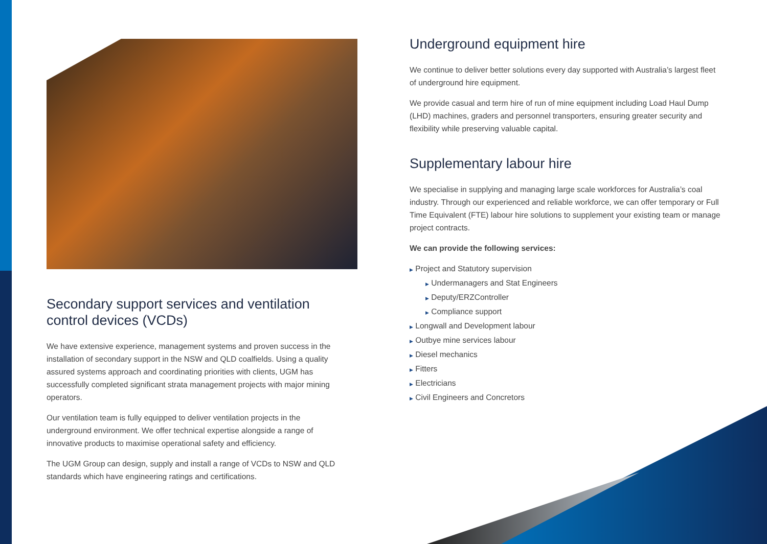Secondary support services and ventilation control devices (VCDs)
We have extensive experience, management systems and proven success in the installation of secondary support in the NSW and QLD coalfields. Using a quality assured systems approach and coordinating priorities with clients, UGM has successfully completed significant strata management projects with major mining operators.
Our ventilation team is fully equipped to deliver ventilation projects in the underground environment. We offer technical expertise alongside a range of innovative products to maximise operational safety and efficiency.
The UGM Group can design, supply and install a range of VCDs to NSW and QLD standards which have engineering ratings and certifications.
Underground equipment hire
We continue to deliver better solutions every day supported with Australia’s largest fleet of underground hire equipment.
We provide casual and term hire of run of mine equipment including Load Haul Dump (LHD) machines, graders and personnel transporters, ensuring greater security and flexibility while preserving valuable capital.
Supplementary labour hire
We specialise in supplying and managing large scale workforces for Australia’s coal industry. Through our experienced and reliable workforce, we can offer temporary or Full Time Equivalent (FTE) labour hire solutions to supplement your existing team or manage project contracts.
We can provide the following services:
▶ Project and Statutory supervision
▶ Undermanagers and Stat Engineers
▶ Deputy/ERZController
▶ Compliance support
▶ Longwall and Development labour
▶ Outbye mine services labour
▶ Diesel mechanics
▶ Fitters
▶ Electricians
▶ Civil Engineers and Concretors